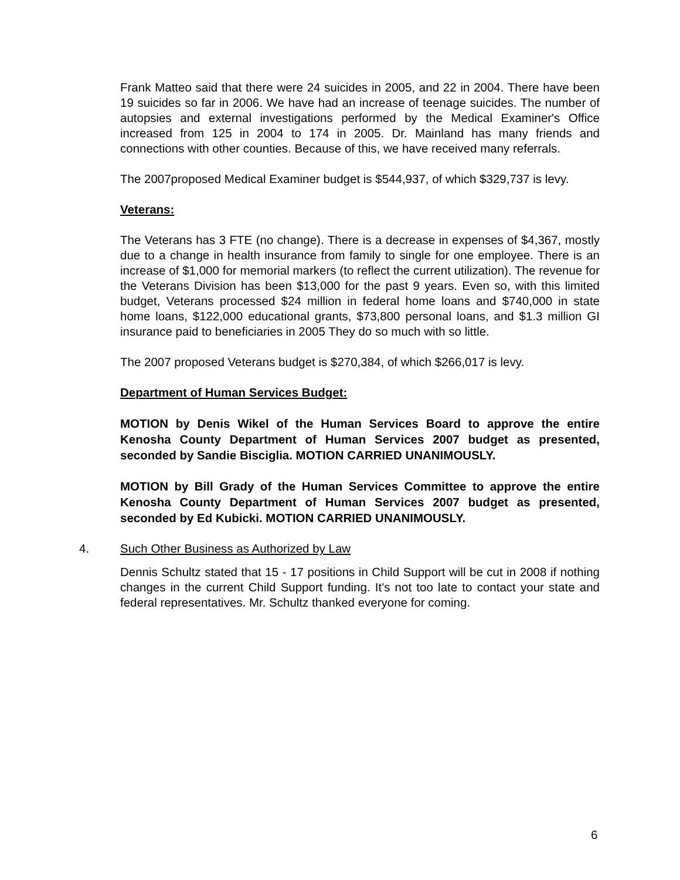Frank Matteo said that there were 24 suicides in 2005, and 22 in 2004. There have been 19 suicides so far in 2006. We have had an increase of teenage suicides. The number of autopsies and external investigations performed by the Medical Examiner's Office increased from 125 in 2004 to 174 in 2005. Dr. Mainland has many friends and connections with other counties. Because of this, we have received many referrals.
The 2007proposed Medical Examiner budget is $544,937, of which $329,737 is levy.
Veterans:
The Veterans has 3 FTE (no change). There is a decrease in expenses of $4,367, mostly due to a change in health insurance from family to single for one employee. There is an increase of $1,000 for memorial markers (to reflect the current utilization). The revenue for the Veterans Division has been $13,000 for the past 9 years. Even so, with this limited budget, Veterans processed $24 million in federal home loans and $740,000 in state home loans, $122,000 educational grants, $73,800 personal loans, and $1.3 million GI insurance paid to beneficiaries in 2005 They do so much with so little.
The 2007 proposed Veterans budget is $270,384, of which $266,017 is levy.
Department of Human Services Budget:
MOTION by Denis Wikel of the Human Services Board to approve the entire Kenosha County Department of Human Services 2007 budget as presented, seconded by Sandie Bisciglia. MOTION CARRIED UNANIMOUSLY.
MOTION by Bill Grady of the Human Services Committee to approve the entire Kenosha County Department of Human Services 2007 budget as presented, seconded by Ed Kubicki. MOTION CARRIED UNANIMOUSLY.
4. Such Other Business as Authorized by Law
Dennis Schultz stated that 15 - 17 positions in Child Support will be cut in 2008 if nothing changes in the current Child Support funding. It's not too late to contact your state and federal representatives. Mr. Schultz thanked everyone for coming.
6